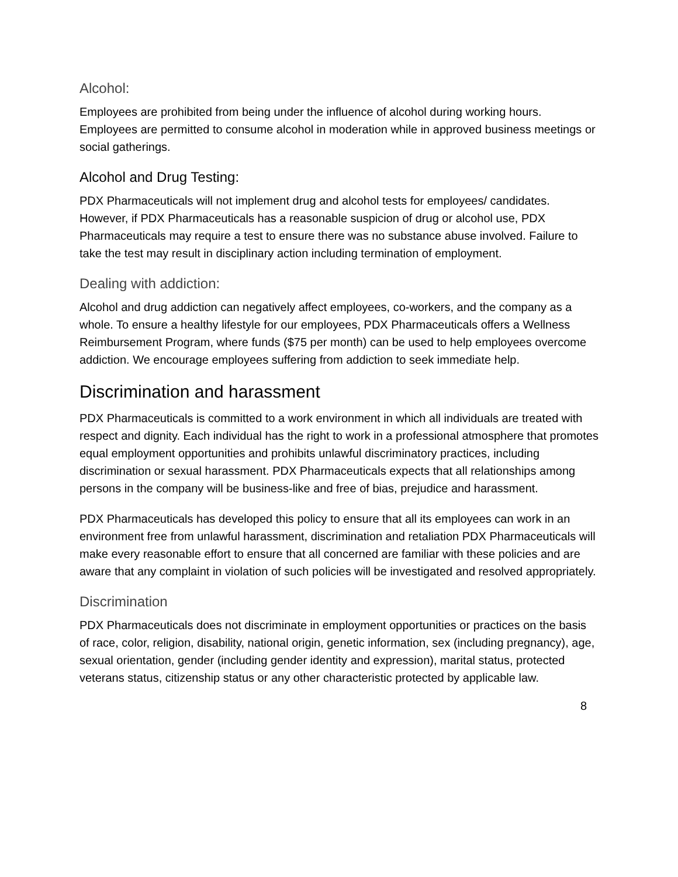Alcohol:
Employees are prohibited from being under the influence of alcohol during working hours. Employees are permitted to consume alcohol in moderation while in approved business meetings or social gatherings.
Alcohol and Drug Testing:
PDX Pharmaceuticals will not implement drug and alcohol tests for employees/ candidates. However, if PDX Pharmaceuticals has a reasonable suspicion of drug or alcohol use, PDX Pharmaceuticals may require a test to ensure there was no substance abuse involved. Failure to take the test may result in disciplinary action including termination of employment.
Dealing with addiction:
Alcohol and drug addiction can negatively affect employees, co-workers, and the company as a whole. To ensure a healthy lifestyle for our employees, PDX Pharmaceuticals offers a Wellness Reimbursement Program, where funds ($75 per month) can be used to help employees overcome addiction. We encourage employees suffering from addiction to seek immediate help.
Discrimination and harassment
PDX Pharmaceuticals is committed to a work environment in which all individuals are treated with respect and dignity. Each individual has the right to work in a professional atmosphere that promotes equal employment opportunities and prohibits unlawful discriminatory practices, including discrimination or sexual harassment. PDX Pharmaceuticals expects that all relationships among persons in the company will be business-like and free of bias, prejudice and harassment.
PDX Pharmaceuticals has developed this policy to ensure that all its employees can work in an environment free from unlawful harassment, discrimination and retaliation PDX Pharmaceuticals will make every reasonable effort to ensure that all concerned are familiar with these policies and are aware that any complaint in violation of such policies will be investigated and resolved appropriately.
Discrimination
PDX Pharmaceuticals does not discriminate in employment opportunities or practices on the basis of race, color, religion, disability, national origin, genetic information, sex (including pregnancy), age, sexual orientation, gender (including gender identity and expression), marital status, protected veterans status, citizenship status or any other characteristic protected by applicable law.
8